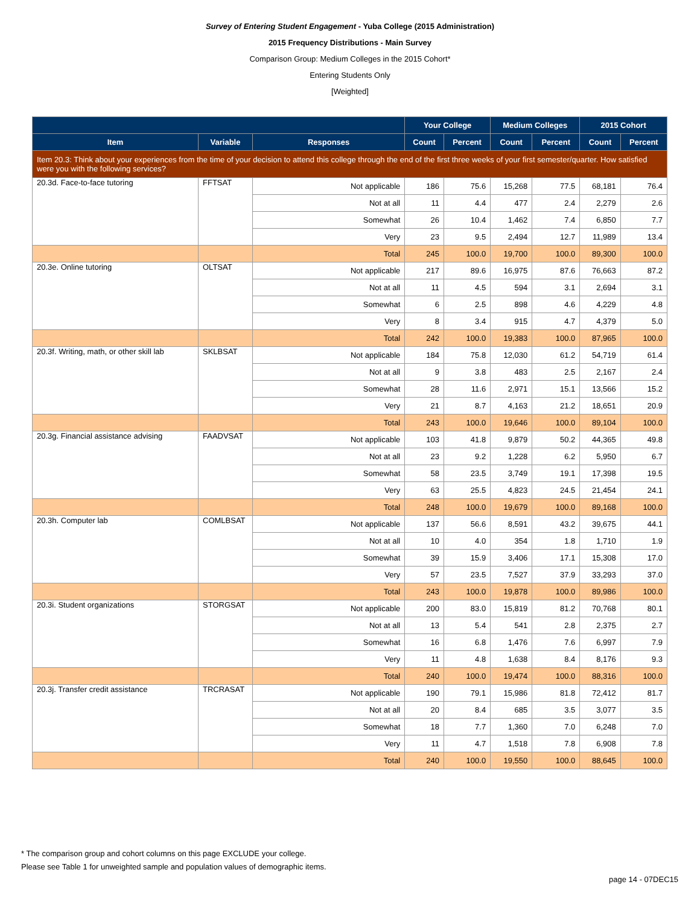Survey of Entering Student Engagement - Yuba College (2015 Administration)
2015 Frequency Distributions - Main Survey
Comparison Group: Medium Colleges in the 2015 Cohort*
Entering Students Only
[Weighted]
| | | | Your College | | Medium Colleges | | 2015 Cohort | |
| --- | --- | --- | --- | --- | --- | --- | --- | --- |
| Item | Variable | Responses | Count | Percent | Count | Percent | Count | Percent |
| Item 20.3: Think about your experiences from the time of your decision to attend this college through the end of the first three weeks of your first semester/quarter. How satisfied were you with the following services? | | | | | | | | |
| 20.3d. Face-to-face tutoring | FFTSAT | Not applicable | 186 | 75.6 | 15,268 | 77.5 | 68,181 | 76.4 |
| | | Not at all | 11 | 4.4 | 477 | 2.4 | 2,279 | 2.6 |
| | | Somewhat | 26 | 10.4 | 1,462 | 7.4 | 6,850 | 7.7 |
| | | Very | 23 | 9.5 | 2,494 | 12.7 | 11,989 | 13.4 |
| | | Total | 245 | 100.0 | 19,700 | 100.0 | 89,300 | 100.0 |
| 20.3e. Online tutoring | OLTSAT | Not applicable | 217 | 89.6 | 16,975 | 87.6 | 76,663 | 87.2 |
| | | Not at all | 11 | 4.5 | 594 | 3.1 | 2,694 | 3.1 |
| | | Somewhat | 6 | 2.5 | 898 | 4.6 | 4,229 | 4.8 |
| | | Very | 8 | 3.4 | 915 | 4.7 | 4,379 | 5.0 |
| | | Total | 242 | 100.0 | 19,383 | 100.0 | 87,965 | 100.0 |
| 20.3f. Writing, math, or other skill lab | SKLBSAT | Not applicable | 184 | 75.8 | 12,030 | 61.2 | 54,719 | 61.4 |
| | | Not at all | 9 | 3.8 | 483 | 2.5 | 2,167 | 2.4 |
| | | Somewhat | 28 | 11.6 | 2,971 | 15.1 | 13,566 | 15.2 |
| | | Very | 21 | 8.7 | 4,163 | 21.2 | 18,651 | 20.9 |
| | | Total | 243 | 100.0 | 19,646 | 100.0 | 89,104 | 100.0 |
| 20.3g. Financial assistance advising | FAADVSAT | Not applicable | 103 | 41.8 | 9,879 | 50.2 | 44,365 | 49.8 |
| | | Not at all | 23 | 9.2 | 1,228 | 6.2 | 5,950 | 6.7 |
| | | Somewhat | 58 | 23.5 | 3,749 | 19.1 | 17,398 | 19.5 |
| | | Very | 63 | 25.5 | 4,823 | 24.5 | 21,454 | 24.1 |
| | | Total | 248 | 100.0 | 19,679 | 100.0 | 89,168 | 100.0 |
| 20.3h. Computer lab | COMLBSAT | Not applicable | 137 | 56.6 | 8,591 | 43.2 | 39,675 | 44.1 |
| | | Not at all | 10 | 4.0 | 354 | 1.8 | 1,710 | 1.9 |
| | | Somewhat | 39 | 15.9 | 3,406 | 17.1 | 15,308 | 17.0 |
| | | Very | 57 | 23.5 | 7,527 | 37.9 | 33,293 | 37.0 |
| | | Total | 243 | 100.0 | 19,878 | 100.0 | 89,986 | 100.0 |
| 20.3i. Student organizations | STORGSAT | Not applicable | 200 | 83.0 | 15,819 | 81.2 | 70,768 | 80.1 |
| | | Not at all | 13 | 5.4 | 541 | 2.8 | 2,375 | 2.7 |
| | | Somewhat | 16 | 6.8 | 1,476 | 7.6 | 6,997 | 7.9 |
| | | Very | 11 | 4.8 | 1,638 | 8.4 | 8,176 | 9.3 |
| | | Total | 240 | 100.0 | 19,474 | 100.0 | 88,316 | 100.0 |
| 20.3j. Transfer credit assistance | TRCRASAT | Not applicable | 190 | 79.1 | 15,986 | 81.8 | 72,412 | 81.7 |
| | | Not at all | 20 | 8.4 | 685 | 3.5 | 3,077 | 3.5 |
| | | Somewhat | 18 | 7.7 | 1,360 | 7.0 | 6,248 | 7.0 |
| | | Very | 11 | 4.7 | 1,518 | 7.8 | 6,908 | 7.8 |
| | | Total | 240 | 100.0 | 19,550 | 100.0 | 88,645 | 100.0 |
* The comparison group and cohort columns on this page EXCLUDE your college.
Please see Table 1 for unweighted sample and population values of demographic items.
page 14 - 07DEC15